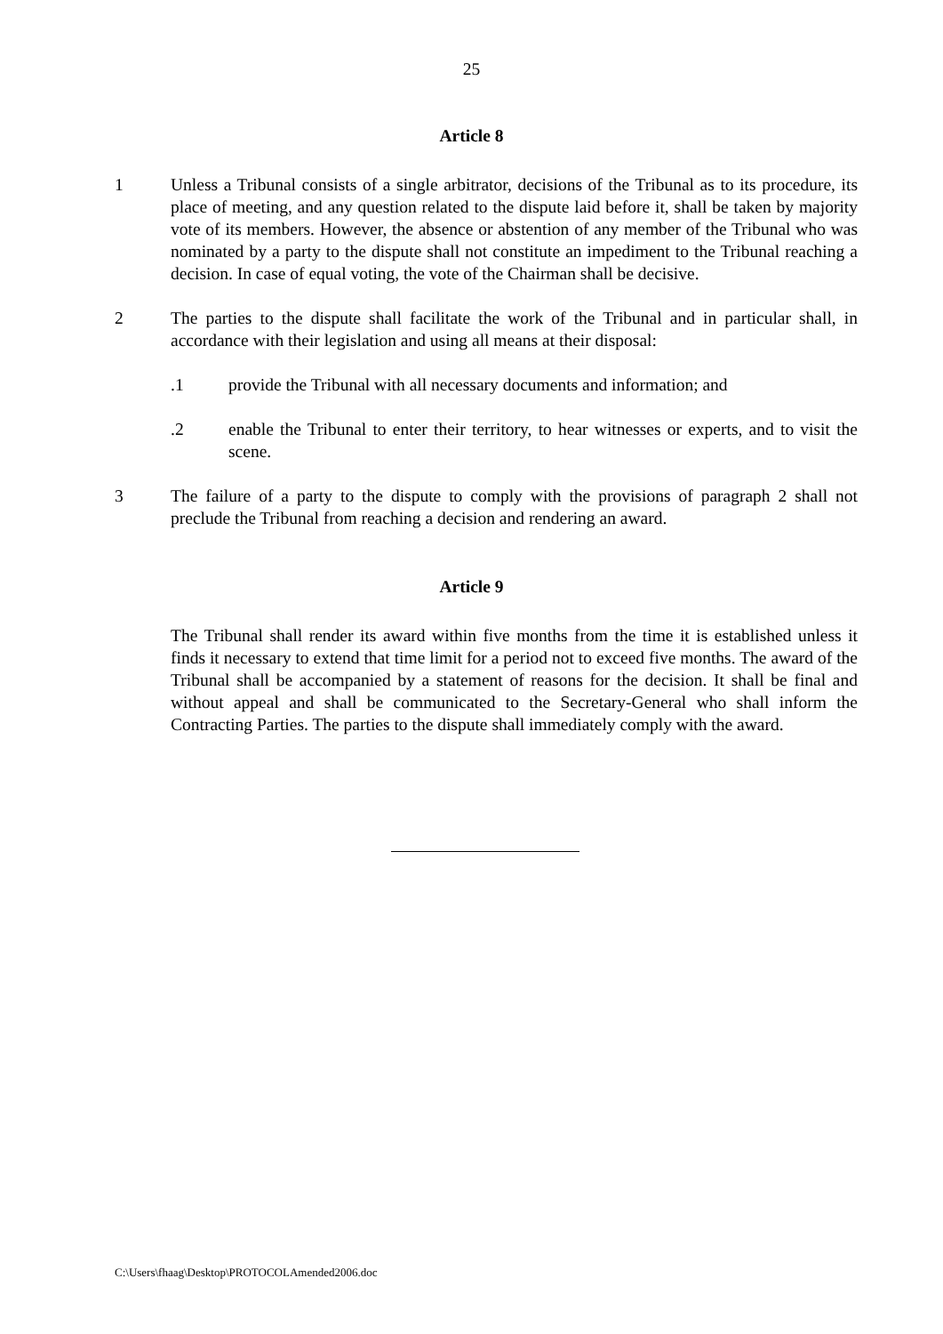25
Article 8
1 Unless a Tribunal consists of a single arbitrator, decisions of the Tribunal as to its procedure, its place of meeting, and any question related to the dispute laid before it, shall be taken by majority vote of its members. However, the absence or abstention of any member of the Tribunal who was nominated by a party to the dispute shall not constitute an impediment to the Tribunal reaching a decision. In case of equal voting, the vote of the Chairman shall be decisive.
2 The parties to the dispute shall facilitate the work of the Tribunal and in particular shall, in accordance with their legislation and using all means at their disposal:
.1 provide the Tribunal with all necessary documents and information; and
.2 enable the Tribunal to enter their territory, to hear witnesses or experts, and to visit the scene.
3 The failure of a party to the dispute to comply with the provisions of paragraph 2 shall not preclude the Tribunal from reaching a decision and rendering an award.
Article 9
The Tribunal shall render its award within five months from the time it is established unless it finds it necessary to extend that time limit for a period not to exceed five months. The award of the Tribunal shall be accompanied by a statement of reasons for the decision. It shall be final and without appeal and shall be communicated to the Secretary-General who shall inform the Contracting Parties. The parties to the dispute shall immediately comply with the award.
C:\Users\fhaag\Desktop\PROTOCOLAmended2006.doc